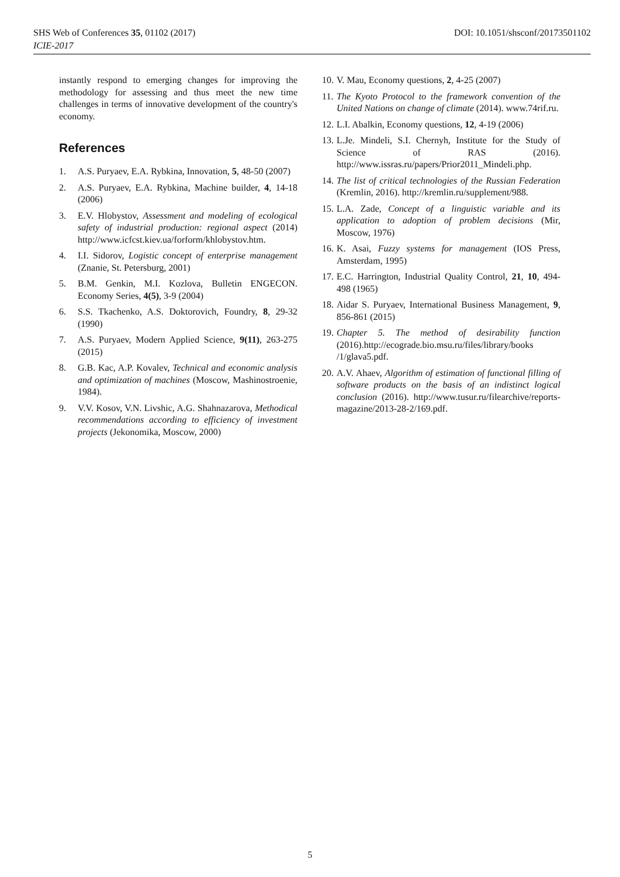SHS Web of Conferences 35, 01102 (2017)
ICIE-2017
DOI: 10.1051/shsconf/20173501102
instantly respond to emerging changes for improving the methodology for assessing and thus meet the new time challenges in terms of innovative development of the country's economy.
References
1. A.S. Puryaev, E.A. Rybkina, Innovation, 5, 48-50 (2007)
2. A.S. Puryaev, E.A. Rybkina, Machine builder, 4, 14-18 (2006)
3. E.V. Hlobystov, Assessment and modeling of ecological safety of industrial production: regional aspect (2014) http://www.icfcst.kiev.ua/forform/khlobystov.htm.
4. I.I. Sidorov, Logistic concept of enterprise management (Znanie, St. Petersburg, 2001)
5. B.M. Genkin, M.I. Kozlova, Bulletin ENGECON. Economy Series, 4(5), 3-9 (2004)
6. S.S. Tkachenko, A.S. Doktorovich, Foundry, 8, 29-32 (1990)
7. A.S. Puryaev, Modern Applied Science, 9(11), 263-275 (2015)
8. G.B. Kac, A.P. Kovalev, Technical and economic analysis and optimization of machines (Moscow, Mashinostroenie, 1984).
9. V.V. Kosov, V.N. Livshic, A.G. Shahnazarova, Methodical recommendations according to efficiency of investment projects (Jekonomika, Moscow, 2000)
10. V. Mau, Economy questions, 2, 4-25 (2007)
11. The Kyoto Protocol to the framework convention of the United Nations on change of climate (2014). www.74rif.ru.
12. L.I. Abalkin, Economy questions, 12, 4-19 (2006)
13. L.Je. Mindeli, S.I. Chernyh, Institute for the Study of Science of RAS (2016). http://www.issras.ru/papers/Prior2011_Mindeli.php.
14. The list of critical technologies of the Russian Federation (Kremlin, 2016). http://kremlin.ru/supplement/988.
15. L.A. Zade, Concept of a linguistic variable and its application to adoption of problem decisions (Mir, Moscow, 1976)
16. K. Asai, Fuzzy systems for management (IOS Press, Amsterdam, 1995)
17. E.C. Harrington, Industrial Quality Control, 21, 10, 494-498 (1965)
18. Aidar S. Puryaev, International Business Management, 9, 856-861 (2015)
19. Chapter 5. The method of desirability function (2016).http://ecograde.bio.msu.ru/files/library/books /1/glava5.pdf.
20. A.V. Ahaev, Algorithm of estimation of functional filling of software products on the basis of an indistinct logical conclusion (2016). http://www.tusur.ru/filearchive/reports-magazine/2013-28-2/169.pdf.
5